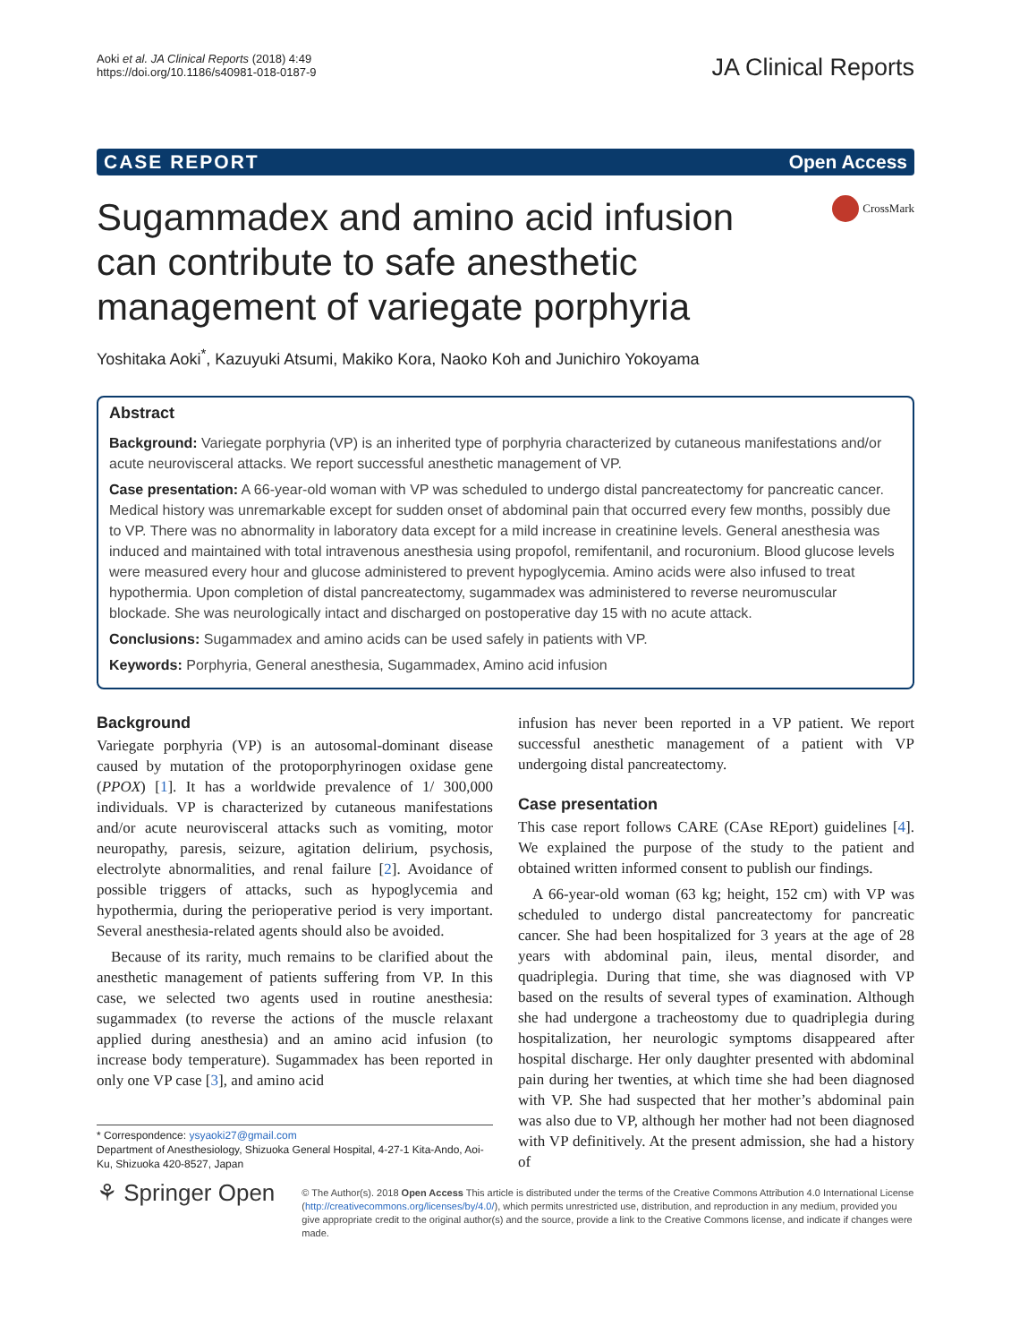Aoki et al. JA Clinical Reports (2018) 4:49
https://doi.org/10.1186/s40981-018-0187-9
JA Clinical Reports
CASE REPORT Open Access
Sugammadex and amino acid infusion can contribute to safe anesthetic management of variegate porphyria
CrossMark
Yoshitaka Aoki<sup>*</sup>, Kazuyuki Atsumi, Makiko Kora, Naoko Koh and Junichiro Yokoyama
Abstract
Background: Variegate porphyria (VP) is an inherited type of porphyria characterized by cutaneous manifestations and/or acute neurovisceral attacks. We report successful anesthetic management of VP.
Case presentation: A 66-year-old woman with VP was scheduled to undergo distal pancreatectomy for pancreatic cancer. Medical history was unremarkable except for sudden onset of abdominal pain that occurred every few months, possibly due to VP. There was no abnormality in laboratory data except for a mild increase in creatinine levels. General anesthesia was induced and maintained with total intravenous anesthesia using propofol, remifentanil, and rocuronium. Blood glucose levels were measured every hour and glucose administered to prevent hypoglycemia. Amino acids were also infused to treat hypothermia. Upon completion of distal pancreatectomy, sugammadex was administered to reverse neuromuscular blockade. She was neurologically intact and discharged on postoperative day 15 with no acute attack.
Conclusions: Sugammadex and amino acids can be used safely in patients with VP.
Keywords: Porphyria, General anesthesia, Sugammadex, Amino acid infusion
Background
Variegate porphyria (VP) is an autosomal-dominant disease caused by mutation of the protoporphyrinogen oxidase gene (PPOX) [1]. It has a worldwide prevalence of 1/ 300,000 individuals. VP is characterized by cutaneous manifestations and/or acute neurovisceral attacks such as vomiting, motor neuropathy, paresis, seizure, agitation delirium, psychosis, electrolyte abnormalities, and renal failure [2]. Avoidance of possible triggers of attacks, such as hypoglycemia and hypothermia, during the perioperative period is very important. Several anesthesia-related agents should also be avoided.
Because of its rarity, much remains to be clarified about the anesthetic management of patients suffering from VP. In this case, we selected two agents used in routine anesthesia: sugammadex (to reverse the actions of the muscle relaxant applied during anesthesia) and an amino acid infusion (to increase body temperature). Sugammadex has been reported in only one VP case [3], and amino acid
* Correspondence: ysyaoki27@gmail.com
Department of Anesthesiology, Shizuoka General Hospital, 4-27-1 Kita-Ando, Aoi-Ku, Shizuoka 420-8527, Japan
infusion has never been reported in a VP patient. We report successful anesthetic management of a patient with VP undergoing distal pancreatectomy.
Case presentation
This case report follows CARE (CAse REport) guidelines [4]. We explained the purpose of the study to the patient and obtained written informed consent to publish our findings.
A 66-year-old woman (63 kg; height, 152 cm) with VP was scheduled to undergo distal pancreatectomy for pancreatic cancer. She had been hospitalized for 3 years at the age of 28 years with abdominal pain, ileus, mental disorder, and quadriplegia. During that time, she was diagnosed with VP based on the results of several types of examination. Although she had undergone a tracheostomy due to quadriplegia during hospitalization, her neurologic symptoms disappeared after hospital discharge. Her only daughter presented with abdominal pain during her twenties, at which time she had been diagnosed with VP. She had suspected that her mother’s abdominal pain was also due to VP, although her mother had not been diagnosed with VP definitively. At the present admission, she had a history of
⚘ Springer Open
© The Author(s). 2018 Open Access This article is distributed under the terms of the Creative Commons Attribution 4.0 International License (http://creativecommons.org/licenses/by/4.0/), which permits unrestricted use, distribution, and reproduction in any medium, provided you give appropriate credit to the original author(s) and the source, provide a link to the Creative Commons license, and indicate if changes were made.